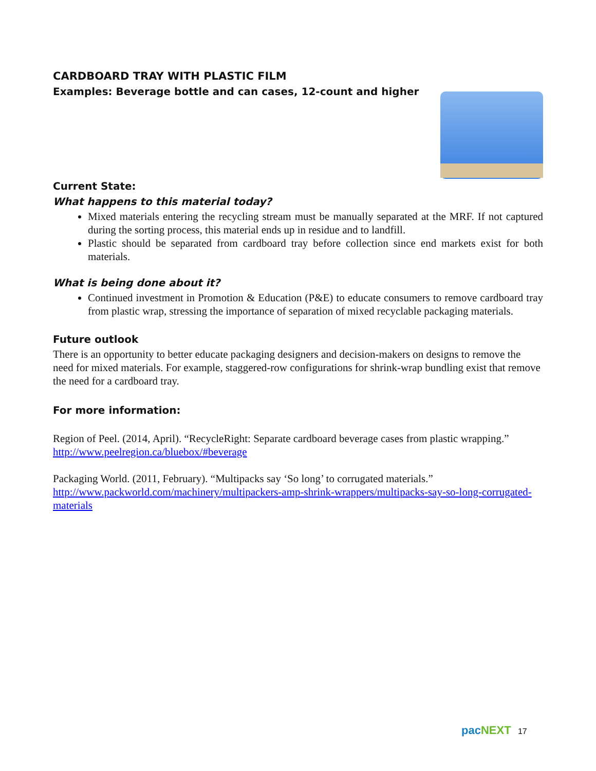CARDBOARD TRAY WITH PLASTIC FILM
Examples: Beverage bottle and can cases, 12-count and higher
Current State:
What happens to this material today?
Mixed materials entering the recycling stream must be manually separated at the MRF. If not captured during the sorting process, this material ends up in residue and to landfill.
Plastic should be separated from cardboard tray before collection since end markets exist for both materials.
What is being done about it?
Continued investment in Promotion & Education (P&E) to educate consumers to remove cardboard tray from plastic wrap, stressing the importance of separation of mixed recyclable packaging materials.
Future outlook
There is an opportunity to better educate packaging designers and decision-makers on designs to remove the need for mixed materials. For example, staggered-row configurations for shrink-wrap bundling exist that remove the need for a cardboard tray.
For more information:
Region of Peel. (2014, April). “RecycleRight: Separate cardboard beverage cases from plastic wrapping.” http://www.peelregion.ca/bluebox/#beverage
Packaging World. (2011, February). “Multipacks say ‘So long’ to corrugated materials.” http://www.packworld.com/machinery/multipackers-amp-shrink-wrappers/multipacks-say-so-long-corrugated-materials
pacNEXT 17